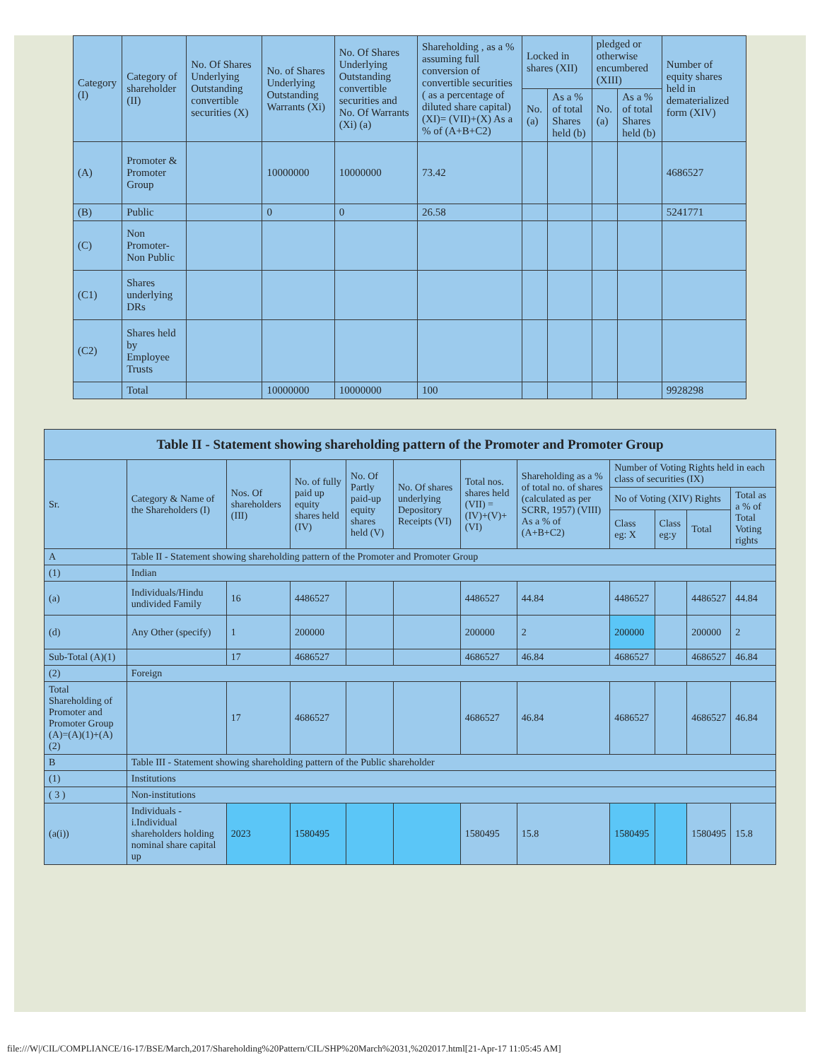| Category (I) | Category of shareholder (II) | No. Of Shares Underlying Outstanding convertible securities (X) | No. of Shares Underlying Outstanding Warrants (Xi) | No. Of Shares Underlying Outstanding convertible securities and No. Of Warrants (Xi) (a) | Shareholding , as a % assuming full conversion of convertible securities ( as a percentage of diluted share capital) (XI)= (VII)+(X) As a % of (A+B+C2) | Locked in shares (XII) | | pledged or otherwise encumbered (XIII) | | Number of equity shares held in dematerialized form (XIV) |
| --- | --- | --- | --- | --- | --- | --- | --- | --- | --- | --- |
| | | | | | | No. (a) | As a % of total Shares held (b) | No. (a) | As a % of total Shares held (b) | |
| (A) | Promoter & Promoter Group | | 10000000 | 10000000 | 73.42 | | | | | 4686527 |
| (B) | Public | | 0 | 0 | 26.58 | | | | | 5241771 |
| (C) | Non Promoter- Non Public | | | | | | | | | |
| (C1) | Shares underlying DRs | | | | | | | | | |
| (C2) | Shares held by Employee Trusts | | | | | | | | | |
| | Total | | 10000000 | 10000000 | 100 | | | | | 9928298 |
| Table II - Statement showing shareholding pattern of the Promoter and Promoter Group | | | | | | | | | | | |
| Sr. | Category & Name of the Shareholders (I) | Nos. Of shareholders (III) | No. of fully paid up equity shares held (IV) | No. Of Partly paid-up equity shares held (V) | No. Of shares underlying Depository Receipts (VI) | Total nos. shares held (VII) = (IV)+(V)+ (VI) | Shareholding as a % of total no. of shares (calculated as per SCRR, 1957) (VIII) As a % of (A+B+C2) | Number of Voting Rights held in each class of securities (IX) | | | |
| | | | | | | | | No of Voting (XIV) Rights | | | Total as a % of Total Voting rights |
| | | | | | | | | Class eg: X | Class eg:y | Total | |
| A | Table II - Statement showing shareholding pattern of the Promoter and Promoter Group | | | | | | | | | | |
| (1) | Indian | | | | | | | | | | |
| (a) | Individuals/Hindu undivided Family | 16 | 4486527 | | | 4486527 | 44.84 | 4486527 | | 4486527 | 44.84 |
| (d) | Any Other (specify) | 1 | 200000 | | | 200000 | 2 | 200000 | | 200000 | 2 |
| Sub-Total (A)(1) | | 17 | 4686527 | | | 4686527 | 46.84 | 4686527 | | 4686527 | 46.84 |
| (2) | Foreign | | | | | | | | | | |
| Total Shareholding of Promoter and Promoter Group (A)=(A)(1)+(A)(2) | | 17 | 4686527 | | | 4686527 | 46.84 | 4686527 | | 4686527 | 46.84 |
| B | Table III - Statement showing shareholding pattern of the Public shareholder | | | | | | | | | | |
| (1) | Institutions | | | | | | | | | | |
| ( 3 ) | Non-institutions | | | | | | | | | | |
| (a(i)) | Individuals - i.Individual shareholders holding nominal share capital up | 2023 | 1580495 | | | 1580495 | 15.8 | 1580495 | | 1580495 | 15.8 |
file:///W|/CIL/COMPLIANCE/16-17/BSE/March,2017/Shareholding%20Pattern/CIL/SHP%20March%2031,%202017.html[21-Apr-17 11:05:45 AM]